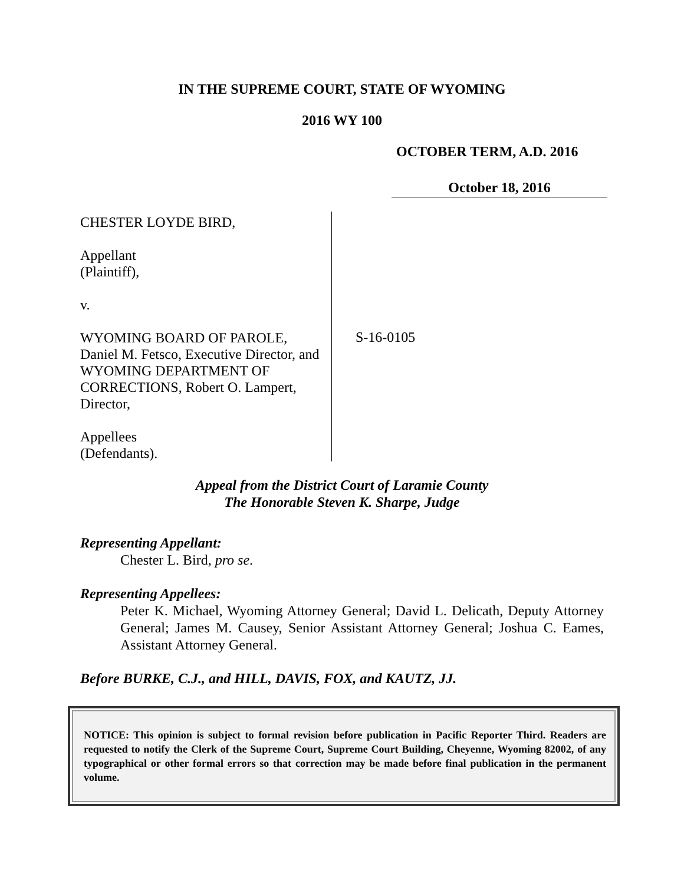IN THE SUPREME COURT, STATE OF WYOMING
2016 WY 100
OCTOBER TERM, A.D. 2016
October 18, 2016
CHESTER LOYDE BIRD,
Appellant
(Plaintiff),
v.
WYOMING BOARD OF PAROLE,
Daniel M. Fetsco, Executive Director, and
WYOMING DEPARTMENT OF
CORRECTIONS, Robert O. Lampert,
Director,
Appellees
(Defendants).
S-16-0105
Appeal from the District Court of Laramie County
The Honorable Steven K. Sharpe, Judge
Representing Appellant:
Chester L. Bird, pro se.
Representing Appellees:
Peter K. Michael, Wyoming Attorney General; David L. Delicath, Deputy Attorney General; James M. Causey, Senior Assistant Attorney General; Joshua C. Eames, Assistant Attorney General.
Before BURKE, C.J., and HILL, DAVIS, FOX, and KAUTZ, JJ.
NOTICE: This opinion is subject to formal revision before publication in Pacific Reporter Third. Readers are requested to notify the Clerk of the Supreme Court, Supreme Court Building, Cheyenne, Wyoming 82002, of any typographical or other formal errors so that correction may be made before final publication in the permanent volume.